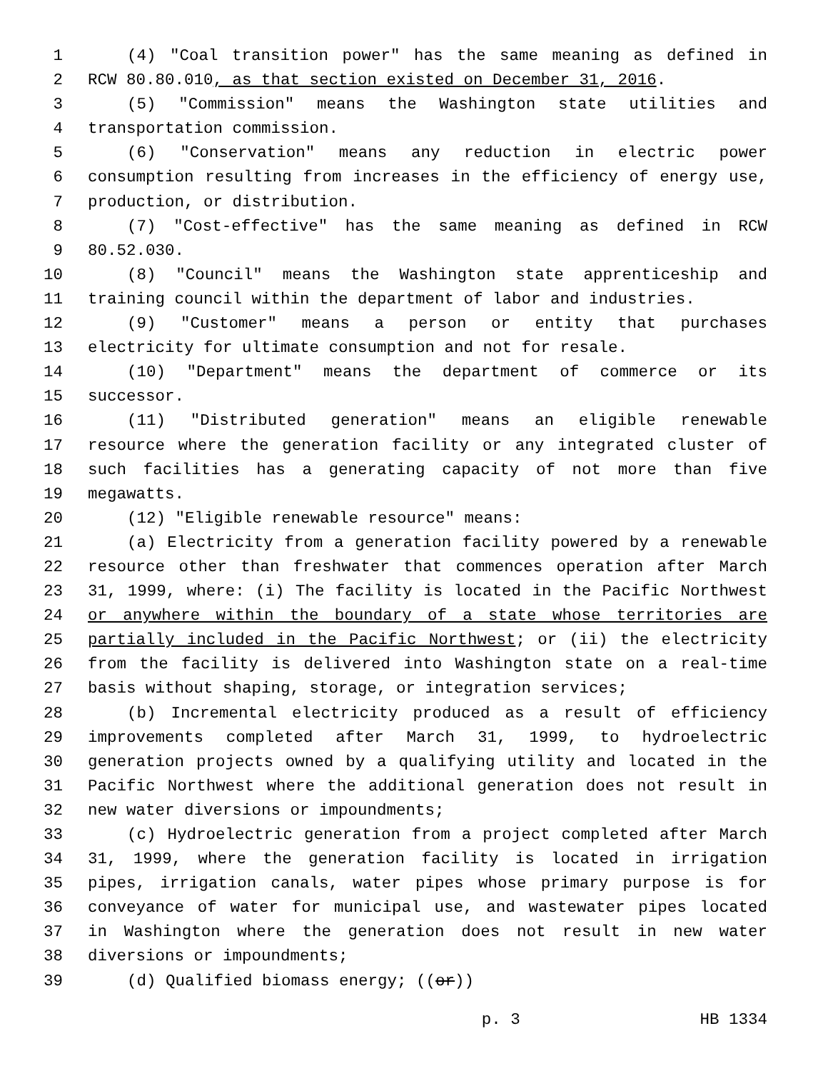1 (4) "Coal transition power" has the same meaning as defined in
2 RCW 80.80.010, as that section existed on December 31, 2016.
3 (5) "Commission" means the Washington state utilities and
4 transportation commission.
5 (6) "Conservation" means any reduction in electric power
6 consumption resulting from increases in the efficiency of energy use,
7 production, or distribution.
8 (7) "Cost-effective" has the same meaning as defined in RCW
9 80.52.030.
10 (8) "Council" means the Washington state apprenticeship and
11 training council within the department of labor and industries.
12 (9) "Customer" means a person or entity that purchases
13 electricity for ultimate consumption and not for resale.
14 (10) "Department" means the department of commerce or its
15 successor.
16 (11) "Distributed generation" means an eligible renewable
17 resource where the generation facility or any integrated cluster of
18 such facilities has a generating capacity of not more than five
19 megawatts.
20 (12) "Eligible renewable resource" means:
21 (a) Electricity from a generation facility powered by a renewable
22 resource other than freshwater that commences operation after March
23 31, 1999, where: (i) The facility is located in the Pacific Northwest
24 or anywhere within the boundary of a state whose territories are
25 partially included in the Pacific Northwest; or (ii) the electricity
26 from the facility is delivered into Washington state on a real-time
27 basis without shaping, storage, or integration services;
28 (b) Incremental electricity produced as a result of efficiency
29 improvements completed after March 31, 1999, to hydroelectric
30 generation projects owned by a qualifying utility and located in the
31 Pacific Northwest where the additional generation does not result in
32 new water diversions or impoundments;
33 (c) Hydroelectric generation from a project completed after March
34 31, 1999, where the generation facility is located in irrigation
35 pipes, irrigation canals, water pipes whose primary purpose is for
36 conveyance of water for municipal use, and wastewater pipes located
37 in Washington where the generation does not result in new water
38 diversions or impoundments;
39 (d) Qualified biomass energy; ((or))
p. 3 HB 1334